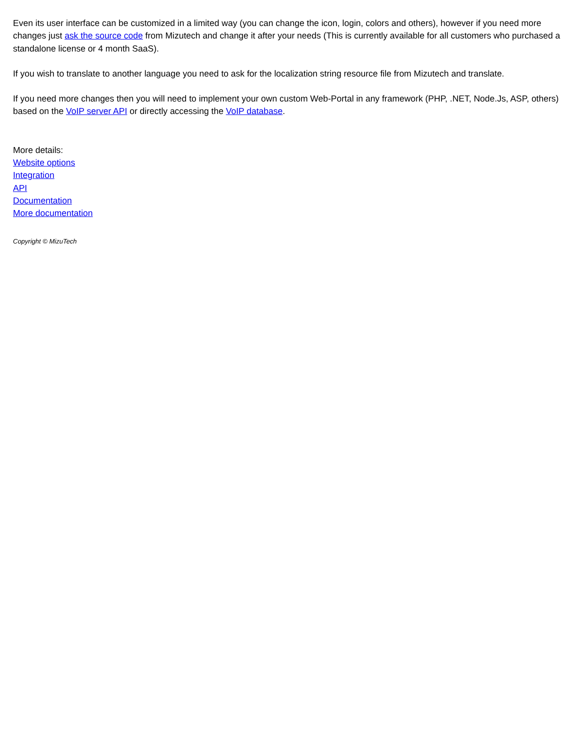Even its user interface can be customized in a limited way (you can change the icon, login, colors and others), however if you need more changes just ask the source code from Mizutech and change it after your needs (This is currently available for all customers who purchased a standalone license or 4 month SaaS).
If you wish to translate to another language you need to ask for the localization string resource file from Mizutech and translate.
If you need more changes then you will need to implement your own custom Web-Portal in any framework (PHP, .NET, Node.Js, ASP, others) based on the VoIP server API or directly accessing the VoIP database.
More details:
Website options
Integration
API
Documentation
More documentation
Copyright © MizuTech